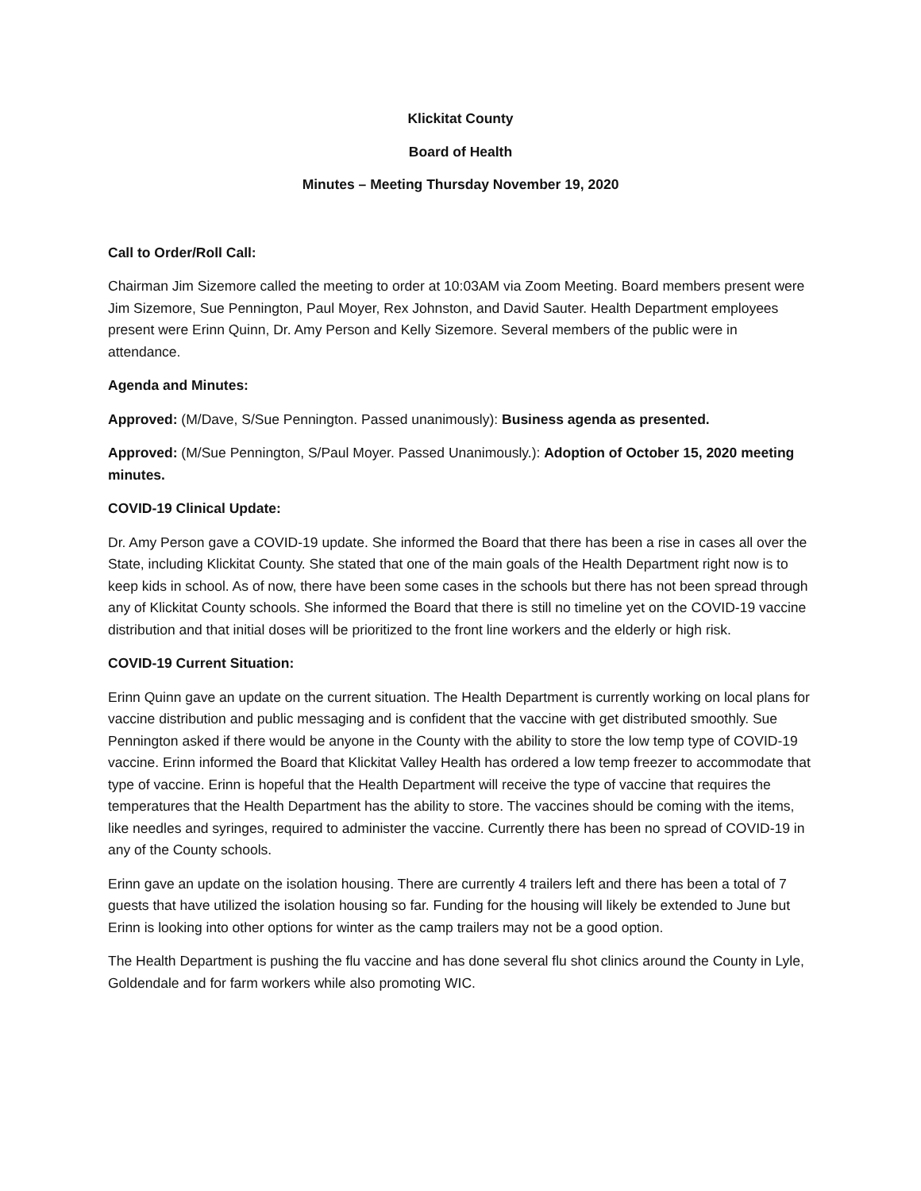Klickitat County
Board of Health
Minutes – Meeting Thursday November 19, 2020
Call to Order/Roll Call:
Chairman Jim Sizemore called the meeting to order at 10:03AM via Zoom Meeting. Board members present were Jim Sizemore, Sue Pennington, Paul Moyer, Rex Johnston, and David Sauter. Health Department employees present were Erinn Quinn, Dr. Amy Person and Kelly Sizemore. Several members of the public were in attendance.
Agenda and Minutes:
Approved: (M/Dave, S/Sue Pennington. Passed unanimously): Business agenda as presented.
Approved: (M/Sue Pennington, S/Paul Moyer. Passed Unanimously.): Adoption of October 15, 2020 meeting minutes.
COVID-19 Clinical Update:
Dr. Amy Person gave a COVID-19 update. She informed the Board that there has been a rise in cases all over the State, including Klickitat County. She stated that one of the main goals of the Health Department right now is to keep kids in school. As of now, there have been some cases in the schools but there has not been spread through any of Klickitat County schools. She informed the Board that there is still no timeline yet on the COVID-19 vaccine distribution and that initial doses will be prioritized to the front line workers and the elderly or high risk.
COVID-19 Current Situation:
Erinn Quinn gave an update on the current situation. The Health Department is currently working on local plans for vaccine distribution and public messaging and is confident that the vaccine with get distributed smoothly. Sue Pennington asked if there would be anyone in the County with the ability to store the low temp type of COVID-19 vaccine. Erinn informed the Board that Klickitat Valley Health has ordered a low temp freezer to accommodate that type of vaccine. Erinn is hopeful that the Health Department will receive the type of vaccine that requires the temperatures that the Health Department has the ability to store. The vaccines should be coming with the items, like needles and syringes, required to administer the vaccine. Currently there has been no spread of COVID-19 in any of the County schools.
Erinn gave an update on the isolation housing. There are currently 4 trailers left and there has been a total of 7 guests that have utilized the isolation housing so far. Funding for the housing will likely be extended to June but Erinn is looking into other options for winter as the camp trailers may not be a good option.
The Health Department is pushing the flu vaccine and has done several flu shot clinics around the County in Lyle, Goldendale and for farm workers while also promoting WIC.